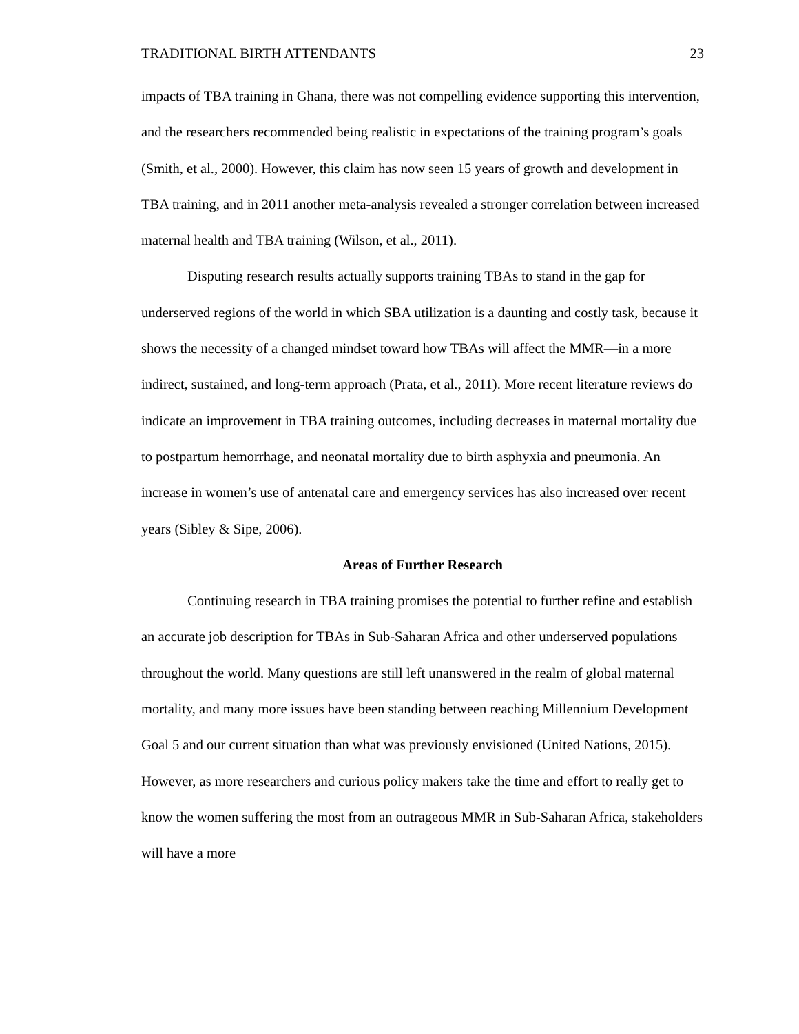TRADITIONAL BIRTH ATTENDANTS 23
impacts of TBA training in Ghana, there was not compelling evidence supporting this intervention, and the researchers recommended being realistic in expectations of the training program’s goals (Smith, et al., 2000). However, this claim has now seen 15 years of growth and development in TBA training, and in 2011 another meta-analysis revealed a stronger correlation between increased maternal health and TBA training (Wilson, et al., 2011).
Disputing research results actually supports training TBAs to stand in the gap for underserved regions of the world in which SBA utilization is a daunting and costly task, because it shows the necessity of a changed mindset toward how TBAs will affect the MMR—in a more indirect, sustained, and long-term approach (Prata, et al., 2011). More recent literature reviews do indicate an improvement in TBA training outcomes, including decreases in maternal mortality due to postpartum hemorrhage, and neonatal mortality due to birth asphyxia and pneumonia. An increase in women’s use of antenatal care and emergency services has also increased over recent years (Sibley & Sipe, 2006).
Areas of Further Research
Continuing research in TBA training promises the potential to further refine and establish an accurate job description for TBAs in Sub-Saharan Africa and other underserved populations throughout the world. Many questions are still left unanswered in the realm of global maternal mortality, and many more issues have been standing between reaching Millennium Development Goal 5 and our current situation than what was previously envisioned (United Nations, 2015). However, as more researchers and curious policy makers take the time and effort to really get to know the women suffering the most from an outrageous MMR in Sub-Saharan Africa, stakeholders will have a more